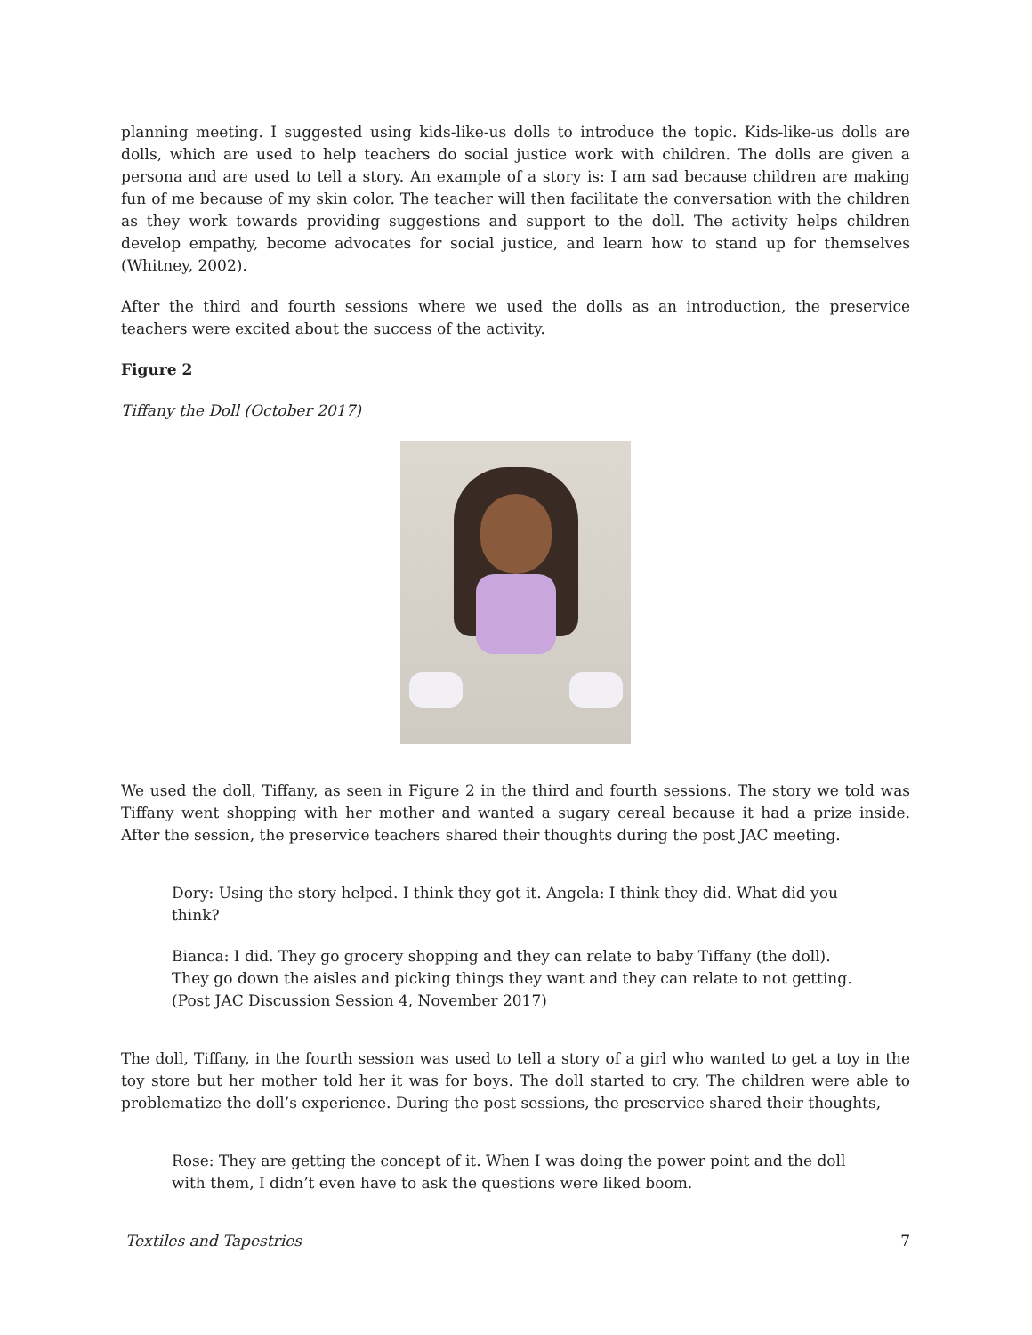planning meeting. I suggested using kids-like-us dolls to introduce the topic. Kids-like-us dolls are dolls, which are used to help teachers do social justice work with children. The dolls are given a persona and are used to tell a story. An example of a story is: I am sad because children are making fun of me because of my skin color. The teacher will then facilitate the conversation with the children as they work towards providing suggestions and support to the doll. The activity helps children develop empathy, become advocates for social justice, and learn how to stand up for themselves (Whitney, 2002).
After the third and fourth sessions where we used the dolls as an introduction, the preservice teachers were excited about the success of the activity.
Figure 2
Tiffany the Doll (October 2017)
We used the doll, Tiffany, as seen in Figure 2 in the third and fourth sessions. The story we told was Tiffany went shopping with her mother and wanted a sugary cereal because it had a prize inside. After the session, the preservice teachers shared their thoughts during the post JAC meeting.
Dory: Using the story helped. I think they got it. Angela: I think they did. What did you think?
Bianca: I did. They go grocery shopping and they can relate to baby Tiffany (the doll). They go down the aisles and picking things they want and they can relate to not getting. (Post JAC Discussion Session 4, November 2017)
The doll, Tiffany, in the fourth session was used to tell a story of a girl who wanted to get a toy in the toy store but her mother told her it was for boys. The doll started to cry. The children were able to problematize the doll’s experience. During the post sessions, the preservice shared their thoughts,
Rose: They are getting the concept of it. When I was doing the power point and the doll with them, I didn’t even have to ask the questions were liked boom.
Textiles and Tapestries 7